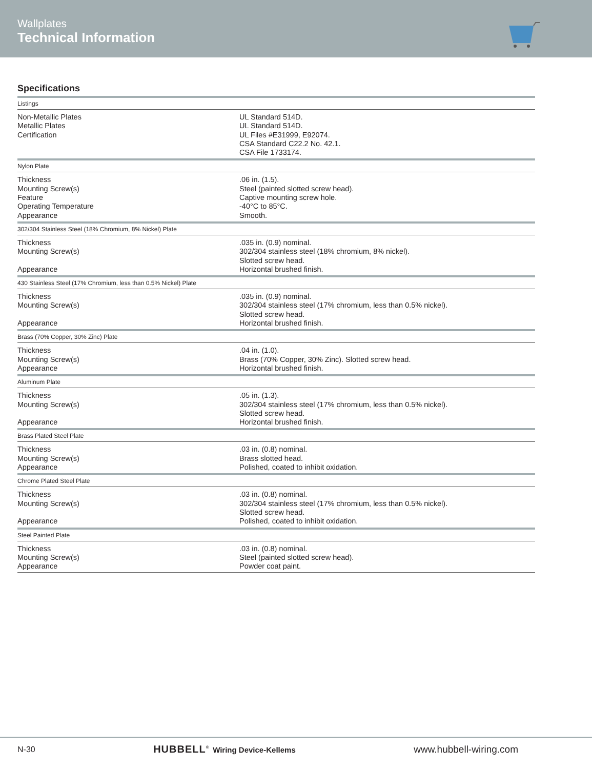Wallplates
Technical Information
Specifications
| Listings | |
| --- | --- |
| Non-Metallic Plates Metallic Plates Certification | UL Standard 514D. UL Standard 514D. UL Files #E31999, E92074. CSA Standard C22.2 No. 42.1. CSA File 1733174. |
| Nylon Plate | |
| Thickness Mounting Screw(s) Feature Operating Temperature Appearance | .06 in. (1.5). Steel (painted slotted screw head). Captive mounting screw hole. -40°C to 85°C. Smooth. |
| 302/304 Stainless Steel (18% Chromium, 8% Nickel) Plate | |
| Thickness Mounting Screw(s) Appearance | .035 in. (0.9) nominal. 302/304 stainless steel (18% chromium, 8% nickel). Slotted screw head. Horizontal brushed finish. |
| 430 Stainless Steel (17% Chromium, less than 0.5% Nickel) Plate | |
| Thickness Mounting Screw(s) Appearance | .035 in. (0.9) nominal. 302/304 stainless steel (17% chromium, less than 0.5% nickel). Slotted screw head. Horizontal brushed finish. |
| Brass (70% Copper, 30% Zinc) Plate | |
| Thickness Mounting Screw(s) Appearance | .04 in. (1.0). Brass (70% Copper, 30% Zinc). Slotted screw head. Horizontal brushed finish. |
| Aluminum Plate | |
| Thickness Mounting Screw(s) Appearance | .05 in. (1.3). 302/304 stainless steel (17% chromium, less than 0.5% nickel). Slotted screw head. Horizontal brushed finish. |
| Brass Plated Steel Plate | |
| Thickness Mounting Screw(s) Appearance | .03 in. (0.8) nominal. Brass slotted head. Polished, coated to inhibit oxidation. |
| Chrome Plated Steel Plate | |
| Thickness Mounting Screw(s) Appearance | .03 in. (0.8) nominal. 302/304 stainless steel (17% chromium, less than 0.5% nickel). Slotted screw head. Polished, coated to inhibit oxidation. |
| Steel Painted Plate | |
| Thickness Mounting Screw(s) Appearance | .03 in. (0.8) nominal. Steel (painted slotted screw head). Powder coat paint. |
N-30
HUBBELL<sup>®</sup> Wiring Device-Kellems
www.hubbell-wiring.com